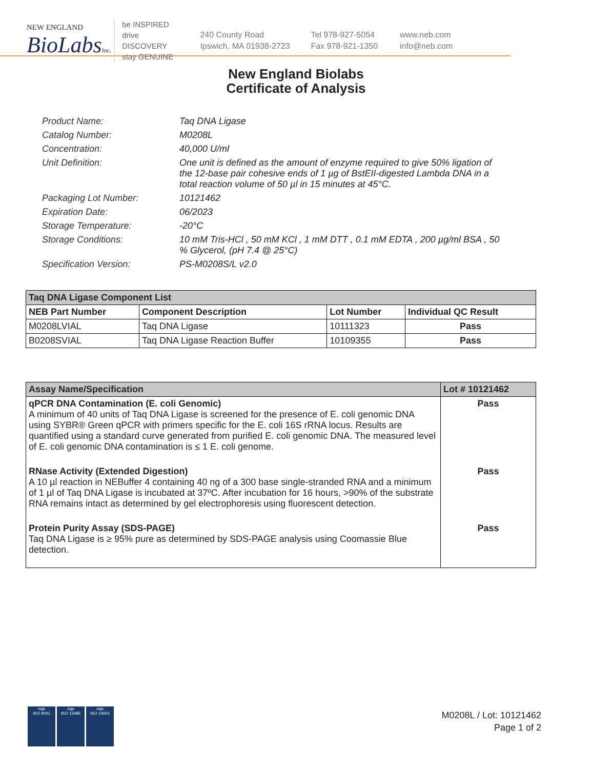NEW ENGLAND
BioLabsInc.
be INSPIRED
drive DISCOVERY
stay GENUINE
240 County Road
Ipswich, MA 01938-2723
Tel 978-927-5054
Fax 978-921-1350
www.neb.com
info@neb.com
New England Biolabs
Certificate of Analysis
Product Name: Taq DNA Ligase
Catalog Number: M0208L
Concentration: 40,000 U/ml
Unit Definition: One unit is defined as the amount of enzyme required to give 50% ligation of the 12-base pair cohesive ends of 1 µg of BstEII-digested Lambda DNA in a total reaction volume of 50 µl in 15 minutes at 45°C.
Packaging Lot Number: 10121462
Expiration Date: 06/2023
Storage Temperature: -20°C
Storage Conditions: 10 mM Tris-HCl , 50 mM KCl , 1 mM DTT , 0.1 mM EDTA , 200 µg/ml BSA , 50 % Glycerol, (pH 7.4 @ 25°C)
Specification Version: PS-M0208S/L v2.0
| Taq DNA Ligase Component List | | | |
| NEB Part Number | Component Description | Lot Number | Individual QC Result |
| M0208LVIAL | Taq DNA Ligase | 10111323 | Pass |
| B0208SVIAL | Taq DNA Ligase Reaction Buffer | 10109355 | Pass |
| Assay Name/Specification | Lot # 10121462 |
| qPCR DNA Contamination (E. coli Genomic) A minimum of 40 units of Taq DNA Ligase is screened for the presence of E. coli genomic DNA using SYBR® Green qPCR with primers specific for the E. coli 16S rRNA locus. Results are quantified using a standard curve generated from purified E. coli genomic DNA. The measured level of E. coli genomic DNA contamination is ≤ 1 E. coli genome. | Pass |
| RNase Activity (Extended Digestion) A 10 µl reaction in NEBuffer 4 containing 40 ng of a 300 base single-stranded RNA and a minimum of 1 µl of Taq DNA Ligase is incubated at 37ºC. After incubation for 16 hours, >90% of the substrate RNA remains intact as determined by gel electrophoresis using fluorescent detection. | Pass |
| Protein Purity Assay (SDS-PAGE) Taq DNA Ligase is ≥ 95% pure as determined by SDS-PAGE analysis using Coomassie Blue detection. | Pass |
nqa
ISO 9001
nqa
ISO 13485
nqa
ISO 14001
M0208L / Lot: 10121462
Page 1 of 2